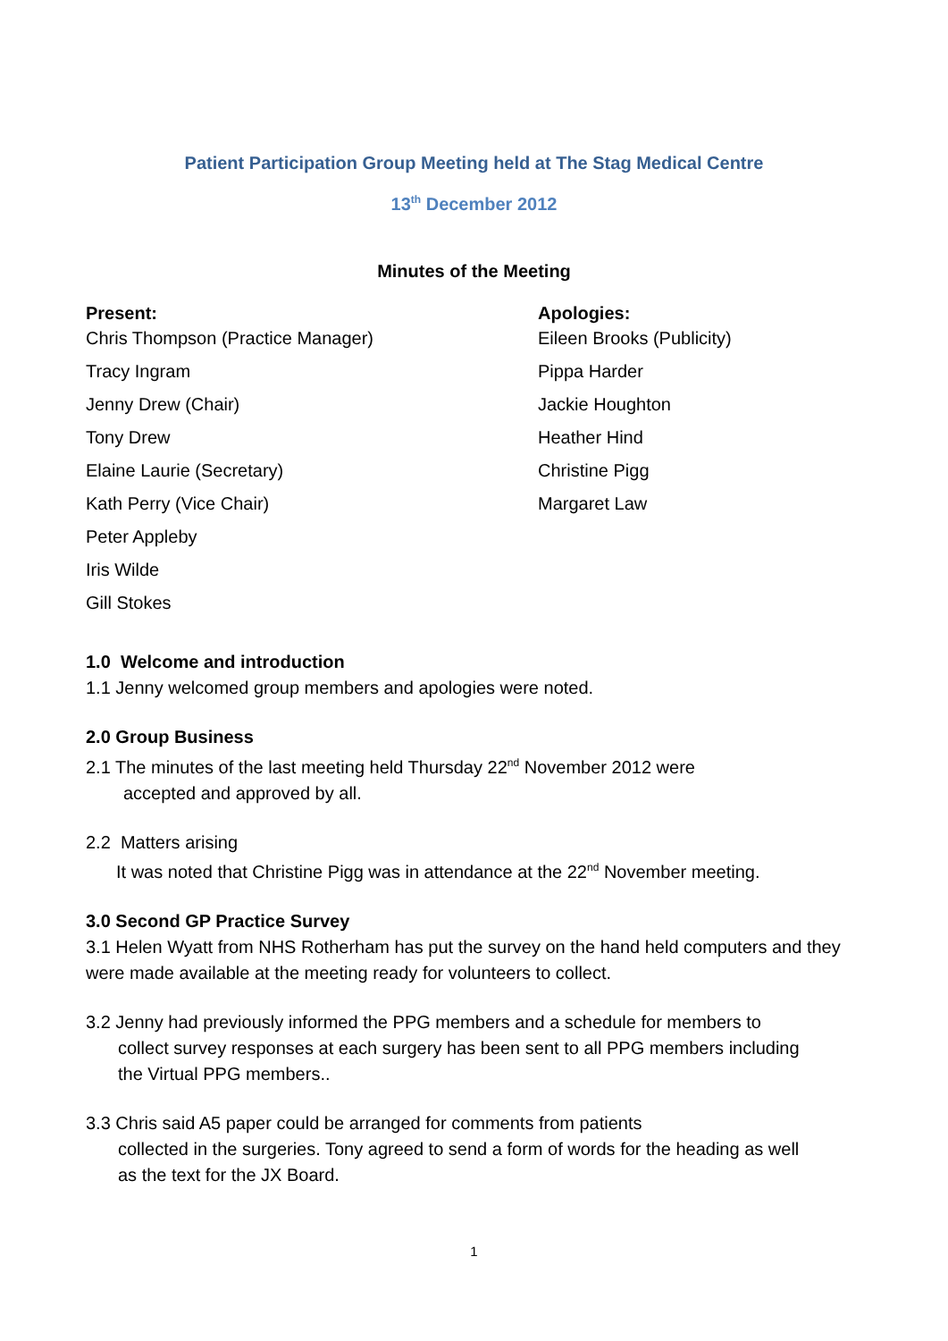Patient Participation Group Meeting held at The Stag Medical Centre
13<sup>th</sup> December 2012
Minutes of the Meeting
Present:
Chris Thompson (Practice Manager)
Tracy Ingram
Jenny Drew (Chair)
Tony Drew
Elaine Laurie (Secretary)
Kath Perry (Vice Chair)
Peter Appleby
Iris Wilde
Gill Stokes
Apologies:
Eileen Brooks (Publicity)
Pippa Harder
Jackie Houghton
Heather Hind
Christine Pigg
Margaret Law
1.0 Welcome and introduction
1.1 Jenny welcomed group members and apologies were noted.
2.0 Group Business
2.1 The minutes of the last meeting held Thursday 22<sup>nd</sup> November 2012 were
accepted and approved by all.
2.2 Matters arising
It was noted that Christine Pigg was in attendance at the 22<sup>nd</sup> November meeting.
3.0 Second GP Practice Survey
3.1 Helen Wyatt from NHS Rotherham has put the survey on the hand held computers and they were made available at the meeting ready for volunteers to collect.
3.2 Jenny had previously informed the PPG members and a schedule for members to
collect survey responses at each surgery has been sent to all PPG members including
the Virtual PPG members..
3.3 Chris said A5 paper could be arranged for comments from patients
collected in the surgeries. Tony agreed to send a form of words for the heading as well
as the text for the JX Board.
1